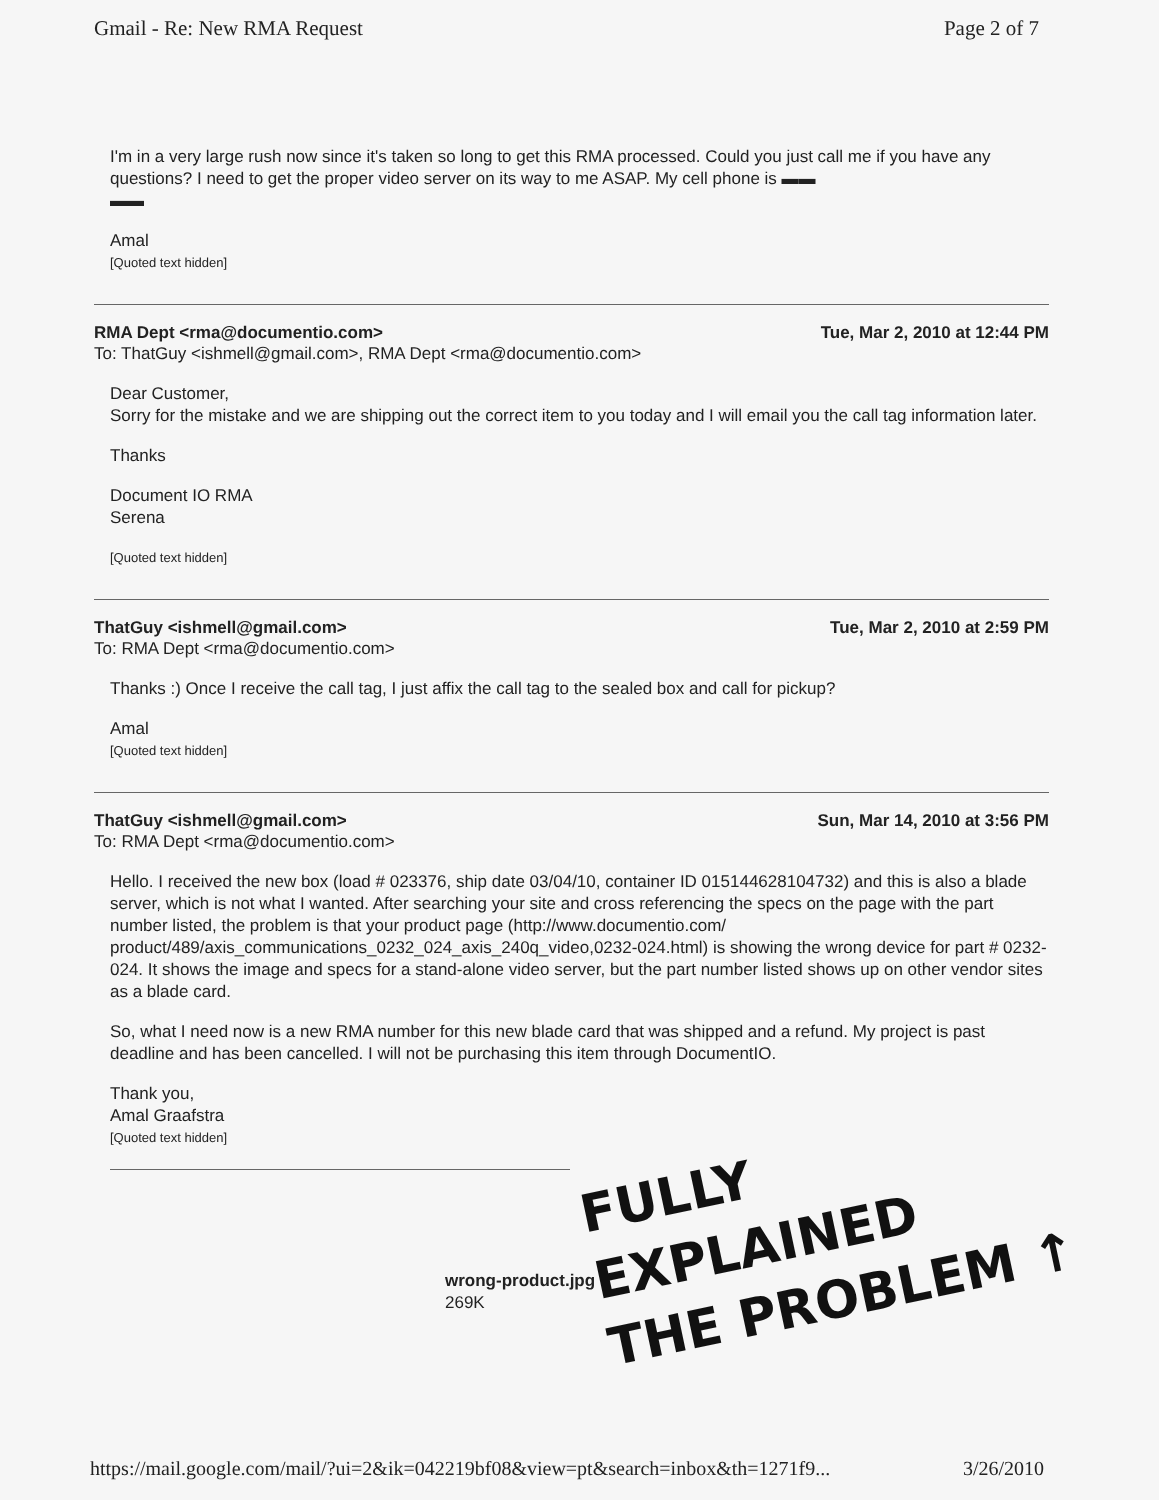Gmail - Re: New RMA Request Page 2 of 7
I'm in a very large rush now since it's taken so long to get this RMA processed. Could you just call me if you have any questions? I need to get the proper video server on its way to me ASAP. My cell phone is ▬▬
▬▬
Amal
[Quoted text hidden]
RMA Dept <rma@documentio.com> Tue, Mar 2, 2010 at 12:44 PM
To: ThatGuy <ishmell@gmail.com>, RMA Dept <rma@documentio.com>
Dear Customer,
Sorry for the mistake and we are shipping out the correct item to you today and I will email you the call tag information later.
Thanks
Document IO RMA
Serena
[Quoted text hidden]
ThatGuy <ishmell@gmail.com> Tue, Mar 2, 2010 at 2:59 PM
To: RMA Dept <rma@documentio.com>
Thanks :) Once I receive the call tag, I just affix the call tag to the sealed box and call for pickup?
Amal
[Quoted text hidden]
ThatGuy <ishmell@gmail.com> Sun, Mar 14, 2010 at 3:56 PM
To: RMA Dept <rma@documentio.com>
Hello. I received the new box (load # 023376, ship date 03/04/10, container ID 015144628104732) and this is also a blade server, which is not what I wanted. After searching your site and cross referencing the specs on the page with the part number listed, the problem is that your product page (http://www.documentio.com/ product/489/axis_communications_0232_024_axis_240q_video,0232-024.html) is showing the wrong device for part # 0232-024. It shows the image and specs for a stand-alone video server, but the part number listed shows up on other vendor sites as a blade card.
So, what I need now is a new RMA number for this new blade card that was shipped and a refund. My project is past deadline and has been cancelled. I will not be purchasing this item through DocumentIO.
Thank you,
Amal Graafstra
[Quoted text hidden]
wrong-product.jpg
269K
FULLY
EXPLAINED
THE PROBLEM ↑
https://mail.google.com/mail/?ui=2&ik=042219bf08&view=pt&search=inbox&th=1271f9... 3/26/2010